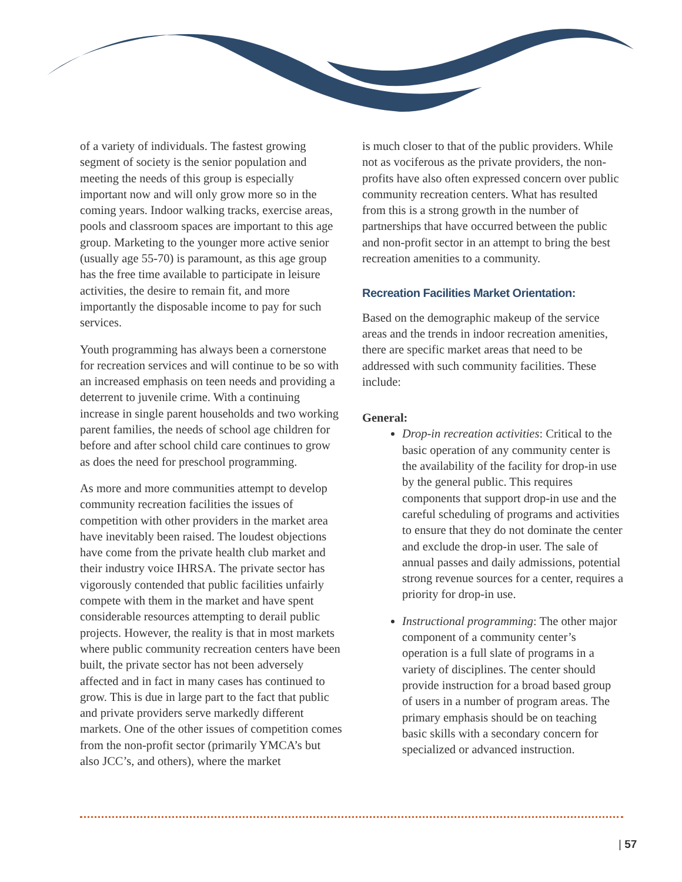of a variety of individuals. The fastest growing segment of society is the senior population and meeting the needs of this group is especially important now and will only grow more so in the coming years. Indoor walking tracks, exercise areas, pools and classroom spaces are important to this age group. Marketing to the younger more active senior (usually age 55-70) is paramount, as this age group has the free time available to participate in leisure activities, the desire to remain fit, and more importantly the disposable income to pay for such services.
Youth programming has always been a cornerstone for recreation services and will continue to be so with an increased emphasis on teen needs and providing a deterrent to juvenile crime. With a continuing increase in single parent households and two working parent families, the needs of school age children for before and after school child care continues to grow as does the need for preschool programming.
As more and more communities attempt to develop community recreation facilities the issues of competition with other providers in the market area have inevitably been raised. The loudest objections have come from the private health club market and their industry voice IHRSA. The private sector has vigorously contended that public facilities unfairly compete with them in the market and have spent considerable resources attempting to derail public projects. However, the reality is that in most markets where public community recreation centers have been built, the private sector has not been adversely affected and in fact in many cases has continued to grow. This is due in large part to the fact that public and private providers serve markedly different markets. One of the other issues of competition comes from the non-profit sector (primarily YMCA’s but also JCC’s, and others), where the market
is much closer to that of the public providers. While not as vociferous as the private providers, the non-profits have also often expressed concern over public community recreation centers. What has resulted from this is a strong growth in the number of partnerships that have occurred between the public and non-profit sector in an attempt to bring the best recreation amenities to a community.
Recreation Facilities Market Orientation:
Based on the demographic makeup of the service areas and the trends in indoor recreation amenities, there are specific market areas that need to be addressed with such community facilities. These include:
General:
Drop-in recreation activities: Critical to the basic operation of any community center is the availability of the facility for drop-in use by the general public. This requires components that support drop-in use and the careful scheduling of programs and activities to ensure that they do not dominate the center and exclude the drop-in user. The sale of annual passes and daily admissions, potential strong revenue sources for a center, requires a priority for drop-in use.
Instructional programming: The other major component of a community center’s operation is a full slate of programs in a variety of disciplines. The center should provide instruction for a broad based group of users in a number of program areas. The primary emphasis should be on teaching basic skills with a secondary concern for specialized or advanced instruction.
| 57